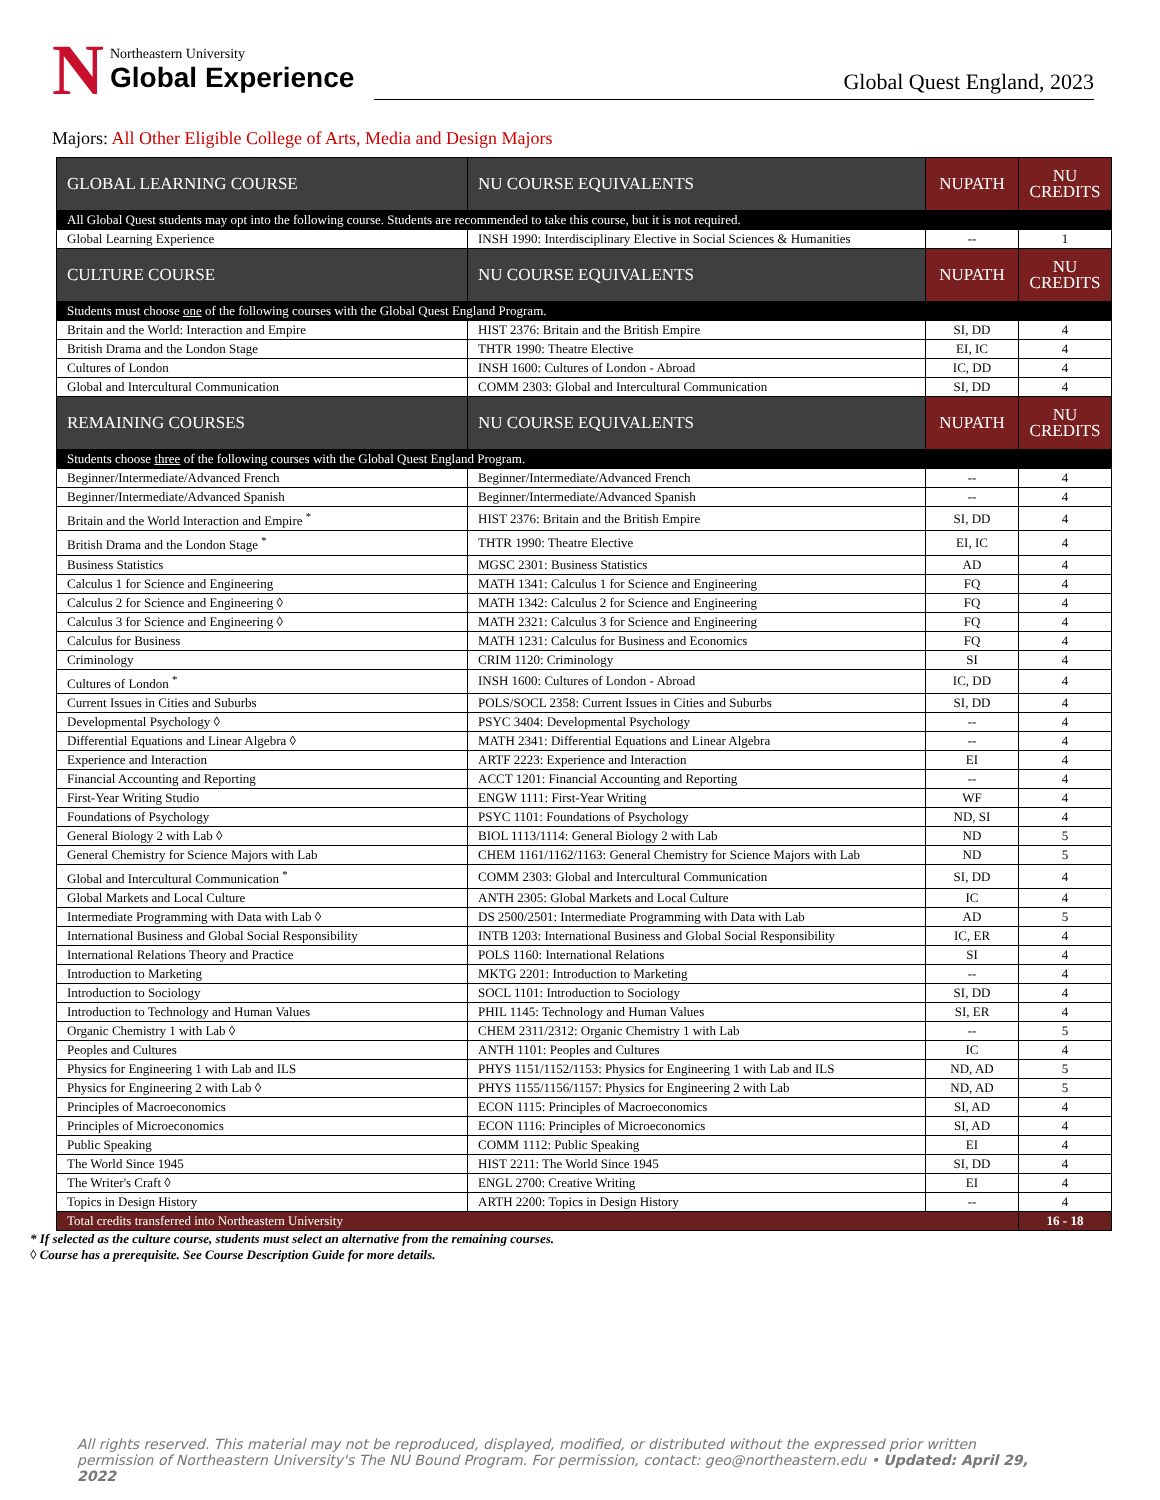N
Northeastern University
Global Experience
Global Quest England, 2023
Majors: All Other Eligible College of Arts, Media and Design Majors
| GLOBAL LEARNING COURSE | NU COURSE EQUIVALENTS | NUPATH | NU CREDITS |
| --- | --- | --- | --- |
| All Global Quest students may opt into the following course. Students are recommended to take this course, but it is not required. | | | |
| Global Learning Experience | INSH 1990: Interdisciplinary Elective in Social Sciences & Humanities | -- | 1 |
| CULTURE COURSE | NU COURSE EQUIVALENTS | NUPATH | NU CREDITS |
| Students must choose one of the following courses with the Global Quest England Program. | | | |
| Britain and the World: Interaction and Empire | HIST 2376: Britain and the British Empire | SI, DD | 4 |
| British Drama and the London Stage | THTR 1990: Theatre Elective | EI, IC | 4 |
| Cultures of London | INSH 1600: Cultures of London - Abroad | IC, DD | 4 |
| Global and Intercultural Communication | COMM 2303: Global and Intercultural Communication | SI, DD | 4 |
| REMAINING COURSES | NU COURSE EQUIVALENTS | NUPATH | NU CREDITS |
| Students choose three of the following courses with the Global Quest England Program. | | | |
| Beginner/Intermediate/Advanced French | Beginner/Intermediate/Advanced French | -- | 4 |
| Beginner/Intermediate/Advanced Spanish | Beginner/Intermediate/Advanced Spanish | -- | 4 |
| Britain and the World Interaction and Empire <sup>*</sup> | HIST 2376: Britain and the British Empire | SI, DD | 4 |
| British Drama and the London Stage <sup>*</sup> | THTR 1990: Theatre Elective | EI, IC | 4 |
| Business Statistics | MGSC 2301: Business Statistics | AD | 4 |
| Calculus 1 for Science and Engineering | MATH 1341: Calculus 1 for Science and Engineering | FQ | 4 |
| Calculus 2 for Science and Engineering ◊ | MATH 1342: Calculus 2 for Science and Engineering | FQ | 4 |
| Calculus 3 for Science and Engineering ◊ | MATH 2321: Calculus 3 for Science and Engineering | FQ | 4 |
| Calculus for Business | MATH 1231: Calculus for Business and Economics | FQ | 4 |
| Criminology | CRIM 1120: Criminology | SI | 4 |
| Cultures of London <sup>*</sup> | INSH 1600: Cultures of London - Abroad | IC, DD | 4 |
| Current Issues in Cities and Suburbs | POLS/SOCL 2358: Current Issues in Cities and Suburbs | SI, DD | 4 |
| Developmental Psychology ◊ | PSYC 3404: Developmental Psychology | -- | 4 |
| Differential Equations and Linear Algebra ◊ | MATH 2341: Differential Equations and Linear Algebra | -- | 4 |
| Experience and Interaction | ARTF 2223: Experience and Interaction | EI | 4 |
| Financial Accounting and Reporting | ACCT 1201: Financial Accounting and Reporting | -- | 4 |
| First-Year Writing Studio | ENGW 1111: First-Year Writing | WF | 4 |
| Foundations of Psychology | PSYC 1101: Foundations of Psychology | ND, SI | 4 |
| General Biology 2 with Lab ◊ | BIOL 1113/1114: General Biology 2 with Lab | ND | 5 |
| General Chemistry for Science Majors with Lab | CHEM 1161/1162/1163: General Chemistry for Science Majors with Lab | ND | 5 |
| Global and Intercultural Communication <sup>*</sup> | COMM 2303: Global and Intercultural Communication | SI, DD | 4 |
| Global Markets and Local Culture | ANTH 2305: Global Markets and Local Culture | IC | 4 |
| Intermediate Programming with Data with Lab ◊ | DS 2500/2501: Intermediate Programming with Data with Lab | AD | 5 |
| International Business and Global Social Responsibility | INTB 1203: International Business and Global Social Responsibility | IC, ER | 4 |
| International Relations Theory and Practice | POLS 1160: International Relations | SI | 4 |
| Introduction to Marketing | MKTG 2201: Introduction to Marketing | -- | 4 |
| Introduction to Sociology | SOCL 1101: Introduction to Sociology | SI, DD | 4 |
| Introduction to Technology and Human Values | PHIL 1145: Technology and Human Values | SI, ER | 4 |
| Organic Chemistry 1 with Lab ◊ | CHEM 2311/2312: Organic Chemistry 1 with Lab | -- | 5 |
| Peoples and Cultures | ANTH 1101: Peoples and Cultures | IC | 4 |
| Physics for Engineering 1 with Lab and ILS | PHYS 1151/1152/1153: Physics for Engineering 1 with Lab and ILS | ND, AD | 5 |
| Physics for Engineering 2 with Lab ◊ | PHYS 1155/1156/1157: Physics for Engineering 2 with Lab | ND, AD | 5 |
| Principles of Macroeconomics | ECON 1115: Principles of Macroeconomics | SI, AD | 4 |
| Principles of Microeconomics | ECON 1116: Principles of Microeconomics | SI, AD | 4 |
| Public Speaking | COMM 1112: Public Speaking | EI | 4 |
| The World Since 1945 | HIST 2211: The World Since 1945 | SI, DD | 4 |
| The Writer's Craft ◊ | ENGL 2700: Creative Writing | EI | 4 |
| Topics in Design History | ARTH 2200: Topics in Design History | -- | 4 |
| Total credits transferred into Northeastern University | | | 16 - 18 |
* If selected as the culture course, students must select an alternative from the remaining courses.
◊ Course has a prerequisite. See Course Description Guide for more details.
All rights reserved. This material may not be reproduced, displayed, modified, or distributed without the expressed prior written permission of Northeastern University's The NU Bound Program. For permission, contact: geo@northeastern.edu • Updated: April 29, 2022